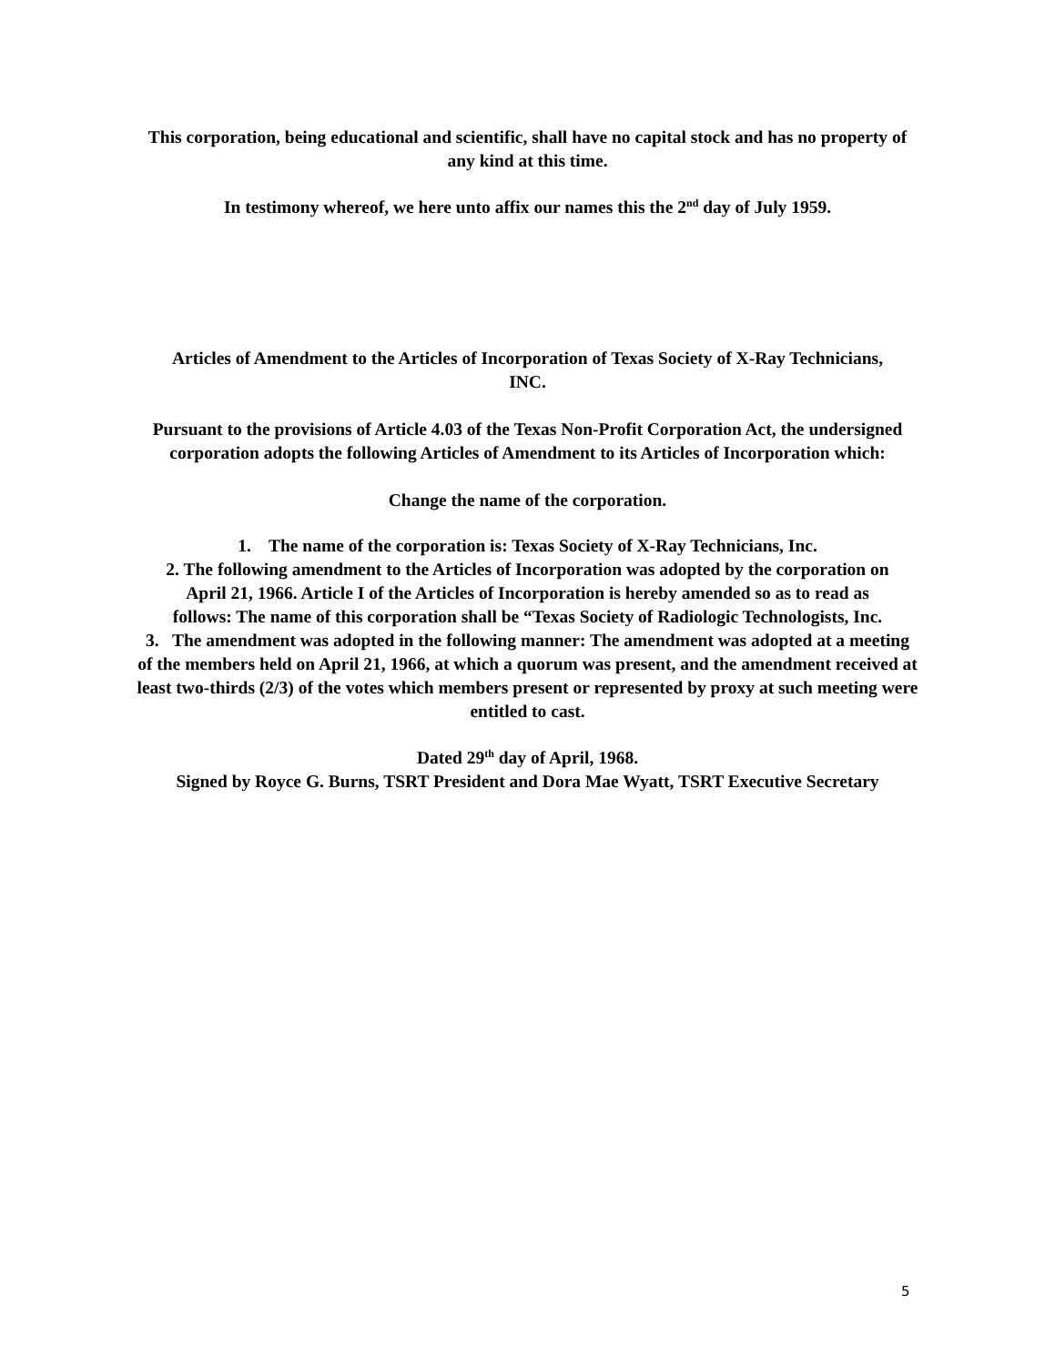This corporation, being educational and scientific, shall have no capital stock and has no property of any kind at this time.
In testimony whereof, we here unto affix our names this the 2<sup>nd</sup> day of July 1959.
Articles of Amendment to the Articles of Incorporation of Texas Society of X-Ray Technicians, INC.
Pursuant to the provisions of Article 4.03 of the Texas Non-Profit Corporation Act, the undersigned corporation adopts the following Articles of Amendment to its Articles of Incorporation which:
Change the name of the corporation.
1. The name of the corporation is: Texas Society of X-Ray Technicians, Inc.
2. The following amendment to the Articles of Incorporation was adopted by the corporation on April 21, 1966. Article I of the Articles of Incorporation is hereby amended so as to read as follows: The name of this corporation shall be “Texas Society of Radiologic Technologists, Inc.
3. The amendment was adopted in the following manner: The amendment was adopted at a meeting of the members held on April 21, 1966, at which a quorum was present, and the amendment received at least two-thirds (2/3) of the votes which members present or represented by proxy at such meeting were entitled to cast.
Dated 29<sup>th</sup> day of April, 1968.
Signed by Royce G. Burns, TSRT President and Dora Mae Wyatt, TSRT Executive Secretary
5